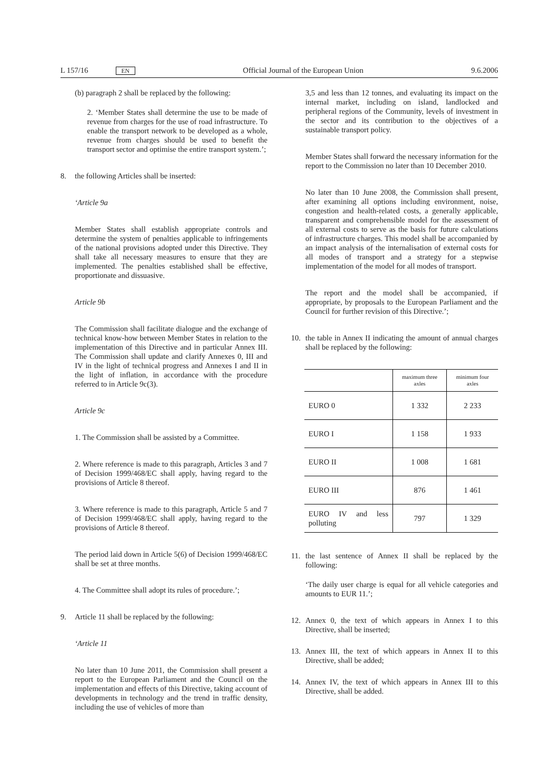L 157/16 EN Official Journal of the European Union 9.6.2006
(b) paragraph 2 shall be replaced by the following:
2. ‘Member States shall determine the use to be made of revenue from charges for the use of road infrastructure. To enable the transport network to be developed as a whole, revenue from charges should be used to benefit the transport sector and optimise the entire transport system.’;
8. the following Articles shall be inserted:
‘Article 9a
Member States shall establish appropriate controls and determine the system of penalties applicable to infringements of the national provisions adopted under this Directive. They shall take all necessary measures to ensure that they are implemented. The penalties established shall be effective, proportionate and dissuasive.
Article 9b
The Commission shall facilitate dialogue and the exchange of technical know-how between Member States in relation to the implementation of this Directive and in particular Annex III. The Commission shall update and clarify Annexes 0, III and IV in the light of technical progress and Annexes I and II in the light of inflation, in accordance with the procedure referred to in Article 9c(3).
Article 9c
1. The Commission shall be assisted by a Committee.
2. Where reference is made to this paragraph, Articles 3 and 7 of Decision 1999/468/EC shall apply, having regard to the provisions of Article 8 thereof.
3. Where reference is made to this paragraph, Article 5 and 7 of Decision 1999/468/EC shall apply, having regard to the provisions of Article 8 thereof.
The period laid down in Article 5(6) of Decision 1999/468/EC shall be set at three months.
4. The Committee shall adopt its rules of procedure.’;
9. Article 11 shall be replaced by the following:
‘Article 11
No later than 10 June 2011, the Commission shall present a report to the European Parliament and the Council on the implementation and effects of this Directive, taking account of developments in technology and the trend in traffic density, including the use of vehicles of more than
3,5 and less than 12 tonnes, and evaluating its impact on the internal market, including on island, landlocked and peripheral regions of the Community, levels of investment in the sector and its contribution to the objectives of a sustainable transport policy.
Member States shall forward the necessary information for the report to the Commission no later than 10 December 2010.
No later than 10 June 2008, the Commission shall present, after examining all options including environment, noise, congestion and health-related costs, a generally applicable, transparent and comprehensible model for the assessment of all external costs to serve as the basis for future calculations of infrastructure charges. This model shall be accompanied by an impact analysis of the internalisation of external costs for all modes of transport and a strategy for a stepwise implementation of the model for all modes of transport.
The report and the model shall be accompanied, if appropriate, by proposals to the European Parliament and the Council for further revision of this Directive.’;
10. the table in Annex II indicating the amount of annual charges shall be replaced by the following:
| | maximum three axles | minimum four axles |
| --- | --- | --- |
| EURO 0 | 1 332 | 2 233 |
| EURO I | 1 158 | 1 933 |
| EURO II | 1 008 | 1 681 |
| EURO III | 876 | 1 461 |
| EURO IV and less polluting | 797 | 1 329 |
11. the last sentence of Annex II shall be replaced by the following:
‘The daily user charge is equal for all vehicle categories and amounts to EUR 11.’;
12. Annex 0, the text of which appears in Annex I to this Directive, shall be inserted;
13. Annex III, the text of which appears in Annex II to this Directive, shall be added;
14. Annex IV, the text of which appears in Annex III to this Directive, shall be added.